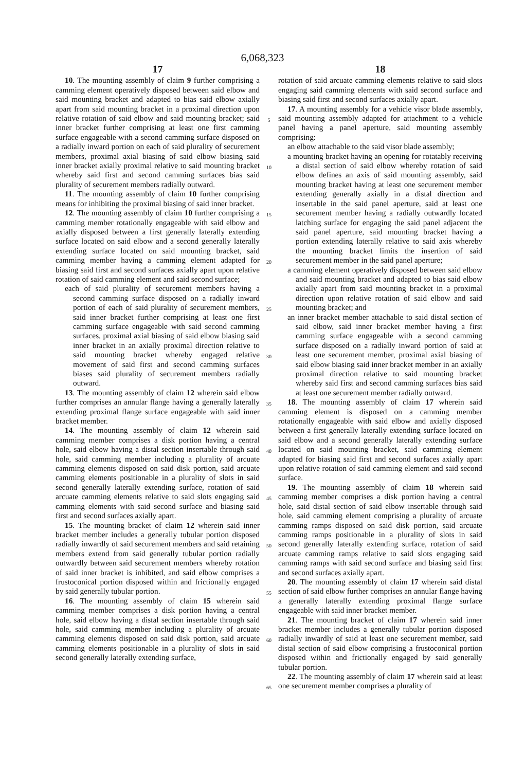6,068,323
17
10. The mounting assembly of claim 9 further comprising a camming element operatively disposed between said elbow and said mounting bracket and adapted to bias said elbow axially apart from said mounting bracket in a proximal direction upon relative rotation of said elbow and said mounting bracket; said inner bracket further comprising at least one first camming surface engageable with a second camming surface disposed on a radially inward portion on each of said plurality of securement members, proximal axial biasing of said elbow biasing said inner bracket axially proximal relative to said mounting bracket whereby said first and second camming surfaces bias said plurality of securement members radially outward.
11. The mounting assembly of claim 10 further comprising means for inhibiting the proximal biasing of said inner bracket.
12. The mounting assembly of claim 10 further comprising a camming member rotationally engageable with said elbow and axially disposed between a first generally laterally extending surface located on said elbow and a second generally laterally extending surface located on said mounting bracket, said camming member having a camming element adapted for biasing said first and second surfaces axially apart upon relative rotation of said camming element and said second surface;
each of said plurality of securement members having a second camming surface disposed on a radially inward portion of each of said plurality of securement members, said inner bracket further comprising at least one first camming surface engageable with said second camming surfaces, proximal axial biasing of said elbow biasing said inner bracket in an axially proximal direction relative to said mounting bracket whereby engaged relative movement of said first and second camming surfaces biases said plurality of securement members radially outward.
13. The mounting assembly of claim 12 wherein said elbow further comprises an annular flange having a generally laterally extending proximal flange surface engageable with said inner bracket member.
14. The mounting assembly of claim 12 wherein said camming member comprises a disk portion having a central hole, said elbow having a distal section insertable through said hole, said camming member including a plurality of arcuate camming elements disposed on said disk portion, said arcuate camming elements positionable in a plurality of slots in said second generally laterally extending surface, rotation of said arcuate camming elements relative to said slots engaging said camming elements with said second surface and biasing said first and second surfaces axially apart.
15. The mounting bracket of claim 12 wherein said inner bracket member includes a generally tubular portion disposed radially inwardly of said securement members and said retaining members extend from said generally tubular portion radially outwardly between said securement members whereby rotation of said inner bracket is inhibited, and said elbow comprises a frustoconical portion disposed within and frictionally engaged by said generally tubular portion.
16. The mounting assembly of claim 15 wherein said camming member comprises a disk portion having a central hole, said elbow having a distal section insertable through said hole, said camming member including a plurality of arcuate camming elements disposed on said disk portion, said arcuate camming elements positionable in a plurality of slots in said second generally laterally extending surface,
5
10
15
20
25
30
35
40
45
50
55
60
65
18
rotation of said arcuate camming elements relative to said slots engaging said camming elements with said second surface and biasing said first and second surfaces axially apart.
17. A mounting assembly for a vehicle visor blade assembly, said mounting assembly adapted for attachment to a vehicle panel having a panel aperture, said mounting assembly comprising:
an elbow attachable to the said visor blade assembly;
a mounting bracket having an opening for rotatably receiving a distal section of said elbow whereby rotation of said elbow defines an axis of said mounting assembly, said mounting bracket having at least one securement member extending generally axially in a distal direction and insertable in the said panel aperture, said at least one securement member having a radially outwardly located latching surface for engaging the said panel adjacent the said panel aperture, said mounting bracket having a portion extending laterally relative to said axis whereby the mounting bracket limits the insertion of said securement member in the said panel aperture;
a camming element operatively disposed between said elbow and said mounting bracket and adapted to bias said elbow axially apart from said mounting bracket in a proximal direction upon relative rotation of said elbow and said mounting bracket; and
an inner bracket member attachable to said distal section of said elbow, said inner bracket member having a first camming surface engageable with a second camming surface disposed on a radially inward portion of said at least one securement member, proximal axial biasing of said elbow biasing said inner bracket member in an axially proximal direction relative to said mounting bracket whereby said first and second camming surfaces bias said at least one securement member radially outward.
18. The mounting assembly of claim 17 wherein said camming element is disposed on a camming member rotationally engageable with said elbow and axially disposed between a first generally laterally extending surface located on said elbow and a second generally laterally extending surface located on said mounting bracket, said camming element adapted for biasing said first and second surfaces axially apart upon relative rotation of said camming element and said second surface.
19. The mounting assembly of claim 18 wherein said camming member comprises a disk portion having a central hole, said distal section of said elbow insertable through said hole, said camming element comprising a plurality of arcuate camming ramps disposed on said disk portion, said arcuate camming ramps positionable in a plurality of slots in said second generally laterally extending surface, rotation of said arcuate camming ramps relative to said slots engaging said camming ramps with said second surface and biasing said first and second surfaces axially apart.
20. The mounting assembly of claim 17 wherein said distal section of said elbow further comprises an annular flange having a generally laterally extending proximal flange surface engageable with said inner bracket member.
21. The mounting bracket of claim 17 wherein said inner bracket member includes a generally tubular portion disposed radially inwardly of said at least one securement member, said distal section of said elbow comprising a frustoconical portion disposed within and frictionally engaged by said generally tubular portion.
22. The mounting assembly of claim 17 wherein said at least one securement member comprises a plurality of